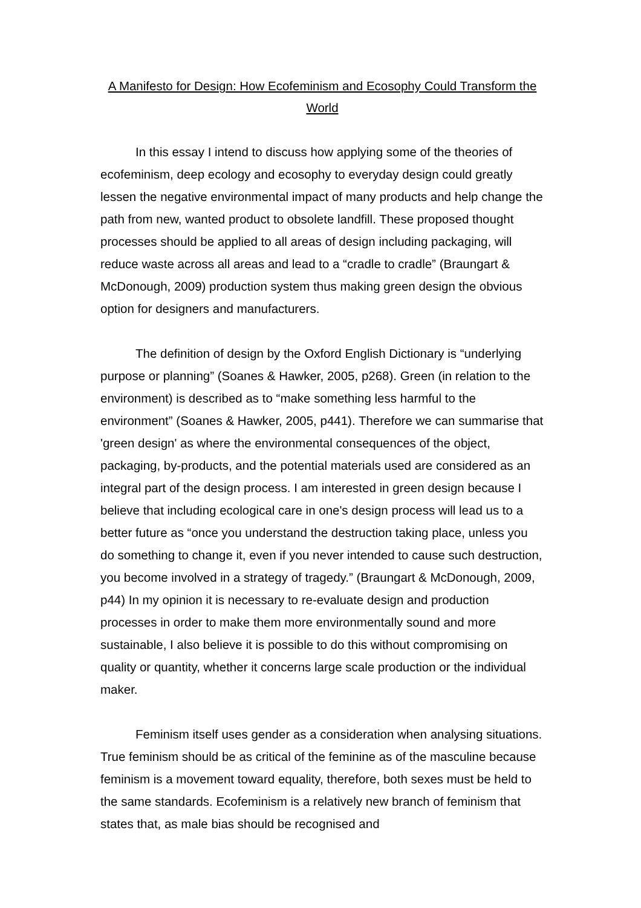A Manifesto for Design: How Ecofeminism and Ecosophy Could Transform the World
In this essay I intend to discuss how applying some of the theories of ecofeminism, deep ecology and ecosophy to everyday design could greatly lessen the negative environmental impact of many products and help change the path from new, wanted product to obsolete landfill. These proposed thought processes should be applied to all areas of design including packaging, will reduce waste across all areas and lead to a “cradle to cradle” (Braungart & McDonough, 2009) production system thus making green design the obvious option for designers and manufacturers.
The definition of design by the Oxford English Dictionary is “underlying purpose or planning” (Soanes & Hawker, 2005, p268). Green (in relation to the environment) is described as to “make something less harmful to the environment” (Soanes & Hawker, 2005, p441). Therefore we can summarise that 'green design' as where the environmental consequences of the object, packaging, by-products, and the potential materials used are considered as an integral part of the design process. I am interested in green design because I believe that including ecological care in one's design process will lead us to a better future as “once you understand the destruction taking place, unless you do something to change it, even if you never intended to cause such destruction, you become involved in a strategy of tragedy.” (Braungart & McDonough, 2009, p44) In my opinion it is necessary to re-evaluate design and production processes in order to make them more environmentally sound and more sustainable, I also believe it is possible to do this without compromising on quality or quantity, whether it concerns large scale production or the individual maker.
Feminism itself uses gender as a consideration when analysing situations. True feminism should be as critical of the feminine as of the masculine because feminism is a movement toward equality, therefore, both sexes must be held to the same standards. Ecofeminism is a relatively new branch of feminism that states that, as male bias should be recognised and